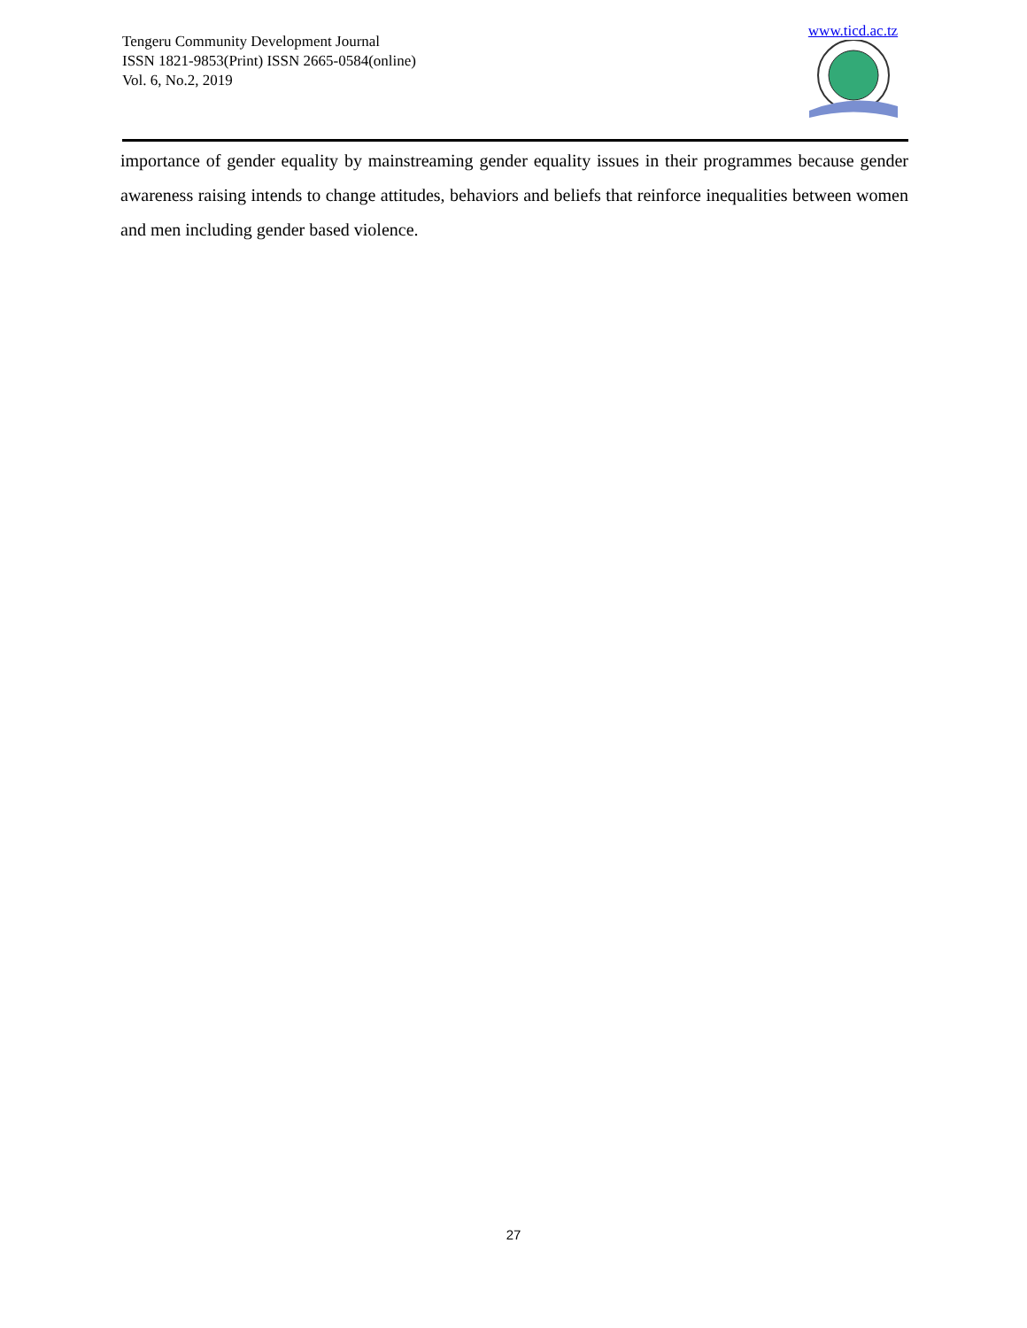Tengeru Community Development Journal
ISSN 1821-9853(Print) ISSN 2665-0584(online)
Vol. 6, No.2, 2019
www.ticd.ac.tz
importance of gender equality by mainstreaming gender equality issues in their programmes because gender awareness raising intends to change attitudes, behaviors and beliefs that reinforce inequalities between women and men including gender based violence.
27